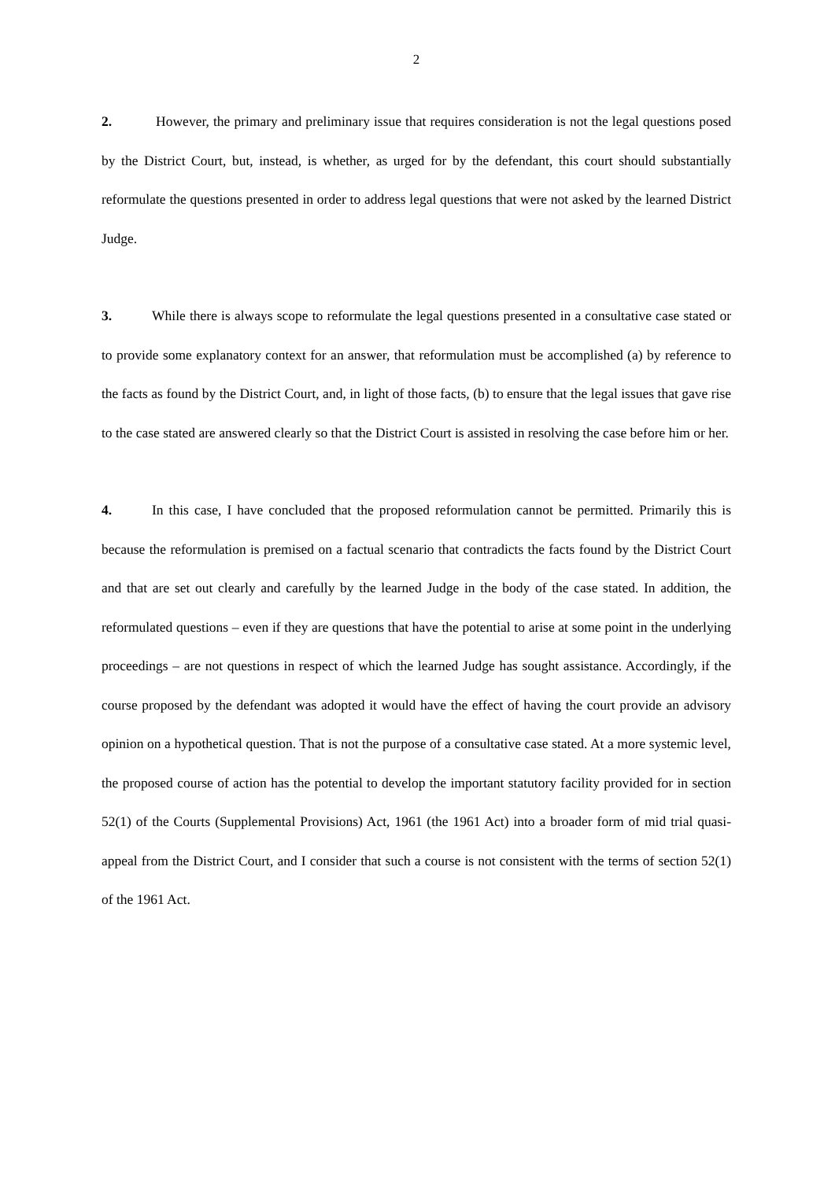2
2. However, the primary and preliminary issue that requires consideration is not the legal questions posed by the District Court, but, instead, is whether, as urged for by the defendant, this court should substantially reformulate the questions presented in order to address legal questions that were not asked by the learned District Judge.
3. While there is always scope to reformulate the legal questions presented in a consultative case stated or to provide some explanatory context for an answer, that reformulation must be accomplished (a) by reference to the facts as found by the District Court, and, in light of those facts, (b) to ensure that the legal issues that gave rise to the case stated are answered clearly so that the District Court is assisted in resolving the case before him or her.
4. In this case, I have concluded that the proposed reformulation cannot be permitted. Primarily this is because the reformulation is premised on a factual scenario that contradicts the facts found by the District Court and that are set out clearly and carefully by the learned Judge in the body of the case stated. In addition, the reformulated questions – even if they are questions that have the potential to arise at some point in the underlying proceedings – are not questions in respect of which the learned Judge has sought assistance. Accordingly, if the course proposed by the defendant was adopted it would have the effect of having the court provide an advisory opinion on a hypothetical question. That is not the purpose of a consultative case stated. At a more systemic level, the proposed course of action has the potential to develop the important statutory facility provided for in section 52(1) of the Courts (Supplemental Provisions) Act, 1961 (the 1961 Act) into a broader form of mid trial quasi-appeal from the District Court, and I consider that such a course is not consistent with the terms of section 52(1) of the 1961 Act.